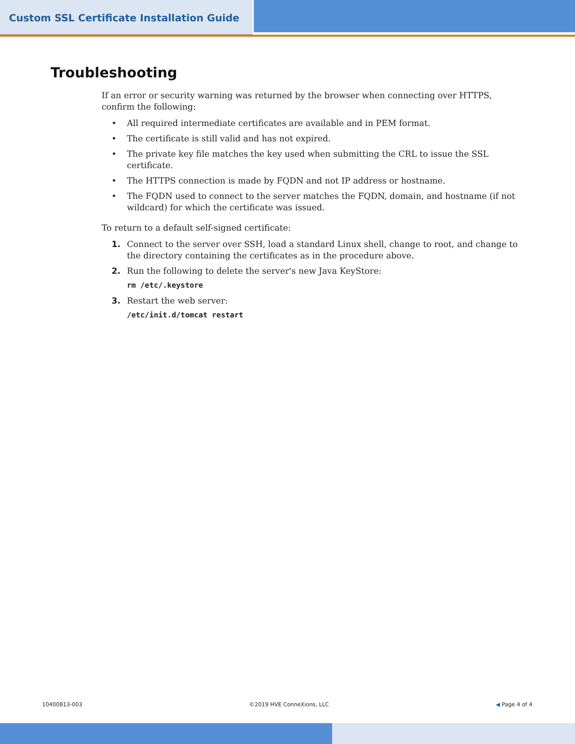Custom SSL Certificate Installation Guide
Troubleshooting
If an error or security warning was returned by the browser when connecting over HTTPS, confirm the following:
• All required intermediate certificates are available and in PEM format.
• The certificate is still valid and has not expired.
• The private key file matches the key used when submitting the CRL to issue the SSL certificate.
• The HTTPS connection is made by FQDN and not IP address or hostname.
• The FQDN used to connect to the server matches the FQDN, domain, and hostname (if not wildcard) for which the certificate was issued.
To return to a default self-signed certificate:
1. Connect to the server over SSH, load a standard Linux shell, change to root, and change to the directory containing the certificates as in the procedure above.
2. Run the following to delete the server's new Java KeyStore:
rm /etc/.keystore
3. Restart the web server:
/etc/init.d/tomcat restart
10400813-003 ©2019 HVE ConneXions, LLC ◀ Page 4 of 4